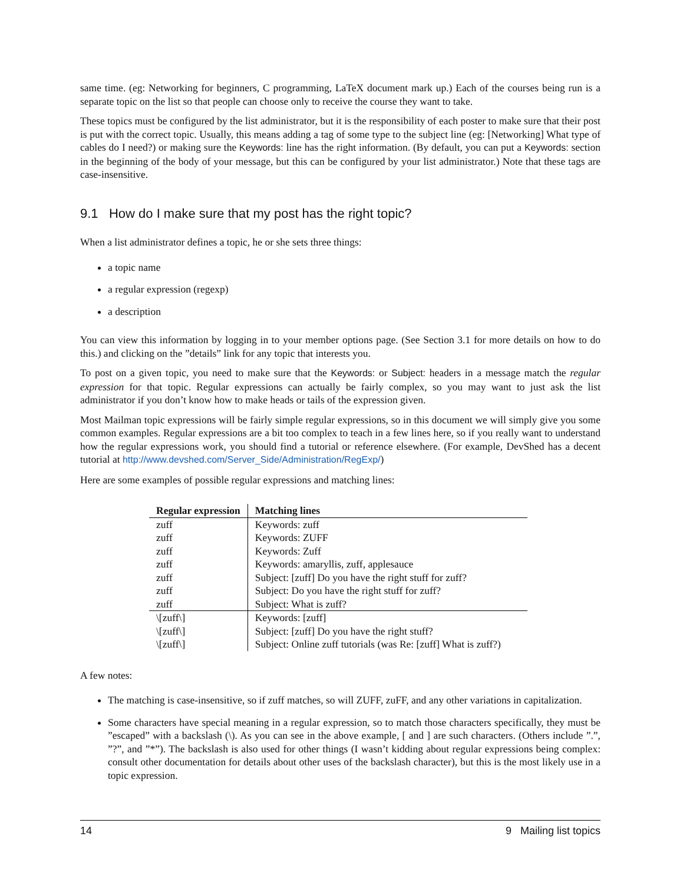same time. (eg: Networking for beginners, C programming, LaTeX document mark up.) Each of the courses being run is a separate topic on the list so that people can choose only to receive the course they want to take.
These topics must be configured by the list administrator, but it is the responsibility of each poster to make sure that their post is put with the correct topic. Usually, this means adding a tag of some type to the subject line (eg: [Networking] What type of cables do I need?) or making sure the Keywords: line has the right information. (By default, you can put a Keywords: section in the beginning of the body of your message, but this can be configured by your list administrator.) Note that these tags are case-insensitive.
9.1 How do I make sure that my post has the right topic?
When a list administrator defines a topic, he or she sets three things:
a topic name
a regular expression (regexp)
a description
You can view this information by logging in to your member options page. (See Section 3.1 for more details on how to do this.) and clicking on the ”details” link for any topic that interests you.
To post on a given topic, you need to make sure that the Keywords: or Subject: headers in a message match the regular expression for that topic. Regular expressions can actually be fairly complex, so you may want to just ask the list administrator if you don’t know how to make heads or tails of the expression given.
Most Mailman topic expressions will be fairly simple regular expressions, so in this document we will simply give you some common examples. Regular expressions are a bit too complex to teach in a few lines here, so if you really want to understand how the regular expressions work, you should find a tutorial or reference elsewhere. (For example, DevShed has a decent tutorial at http://www.devshed.com/Server_Side/Administration/RegExp/)
Here are some examples of possible regular expressions and matching lines:
| Regular expression | Matching lines |
| --- | --- |
| zuff | Keywords: zuff |
| zuff | Keywords: ZUFF |
| zuff | Keywords: Zuff |
| zuff | Keywords: amaryllis, zuff, applesauce |
| zuff | Subject: [zuff] Do you have the right stuff for zuff? |
| zuff | Subject: Do you have the right stuff for zuff? |
| zuff | Subject: What is zuff? |
| \[zuff\] | Keywords: [zuff] |
| \[zuff\] | Subject: [zuff] Do you have the right stuff? |
| \[zuff\] | Subject: Online zuff tutorials (was Re: [zuff] What is zuff?) |
A few notes:
The matching is case-insensitive, so if zuff matches, so will ZUFF, zuFF, and any other variations in capitalization.
Some characters have special meaning in a regular expression, so to match those characters specifically, they must be ”escaped” with a backslash (\). As you can see in the above example, [ and ] are such characters. (Others include ”.”, ”?”, and ”*”). The backslash is also used for other things (I wasn’t kidding about regular expressions being complex: consult other documentation for details about other uses of the backslash character), but this is the most likely use in a topic expression.
14 9 Mailing list topics